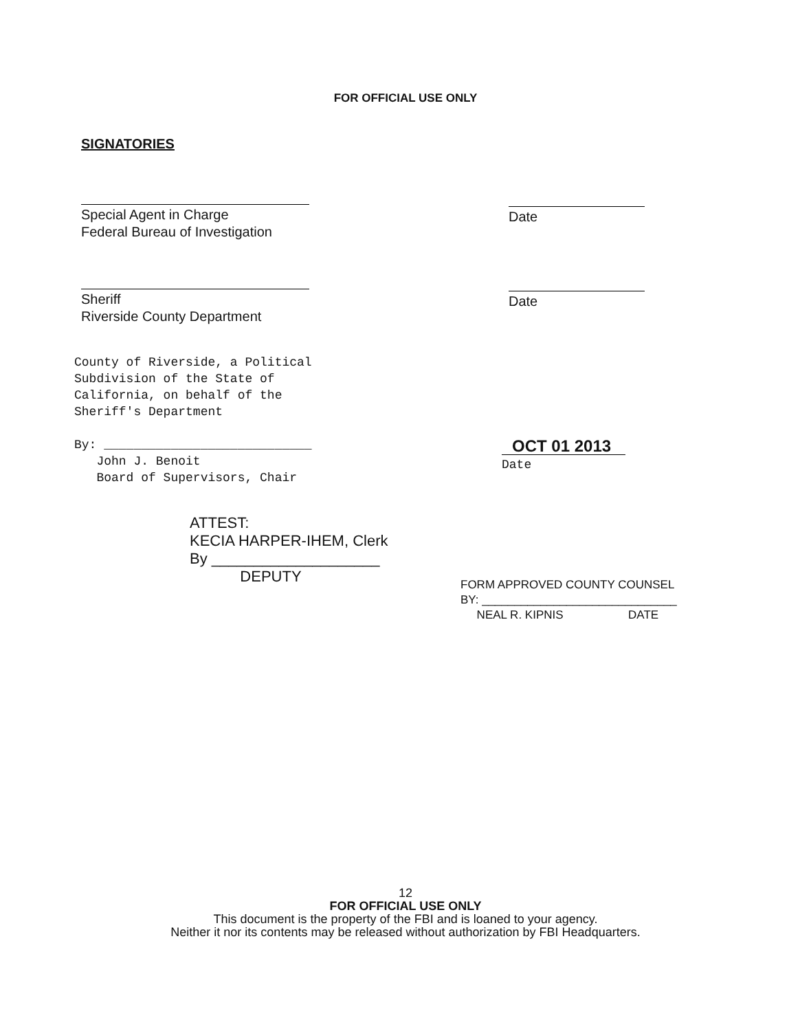FOR OFFICIAL USE ONLY
SIGNATORIES
Special Agent in Charge
Federal Bureau of Investigation
Date
Sheriff
Riverside County Department
Date
County of Riverside, a Political
Subdivision of the State of
California, on behalf of the
Sheriff's Department
By: ____________________________
John J. Benoit
Board of Supervisors, Chair
OCT 01 2013
Date
ATTEST:
KECIA HARPER-IHEM, Clerk
By ____________________
DEPUTY
FORM APPROVED COUNTY COUNSEL
BY: ______________________________
NEAL R. KIPNIS DATE
12
FOR OFFICIAL USE ONLY
This document is the property of the FBI and is loaned to your agency.
Neither it nor its contents may be released without authorization by FBI Headquarters.